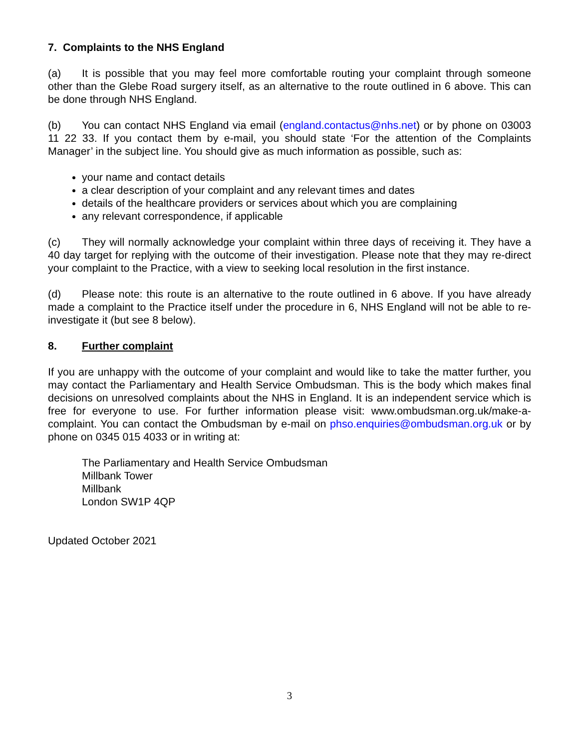7. Complaints to the NHS England
(a) It is possible that you may feel more comfortable routing your complaint through someone other than the Glebe Road surgery itself, as an alternative to the route outlined in 6 above. This can be done through NHS England.
(b) You can contact NHS England via email (england.contactus@nhs.net) or by phone on 03003 11 22 33. If you contact them by e-mail, you should state ‘For the attention of the Complaints Manager’ in the subject line. You should give as much information as possible, such as:
your name and contact details
a clear description of your complaint and any relevant times and dates
details of the healthcare providers or services about which you are complaining
any relevant correspondence, if applicable
(c) They will normally acknowledge your complaint within three days of receiving it. They have a 40 day target for replying with the outcome of their investigation. Please note that they may re-direct your complaint to the Practice, with a view to seeking local resolution in the first instance.
(d) Please note: this route is an alternative to the route outlined in 6 above. If you have already made a complaint to the Practice itself under the procedure in 6, NHS England will not be able to re-investigate it (but see 8 below).
8. Further complaint
If you are unhappy with the outcome of your complaint and would like to take the matter further, you may contact the Parliamentary and Health Service Ombudsman. This is the body which makes final decisions on unresolved complaints about the NHS in England. It is an independent service which is free for everyone to use. For further information please visit: www.ombudsman.org.uk/make-a-complaint. You can contact the Ombudsman by e-mail on phso.enquiries@ombudsman.org.uk or by phone on 0345 015 4033 or in writing at:
The Parliamentary and Health Service Ombudsman
Millbank Tower
Millbank
London SW1P 4QP
Updated October 2021
3